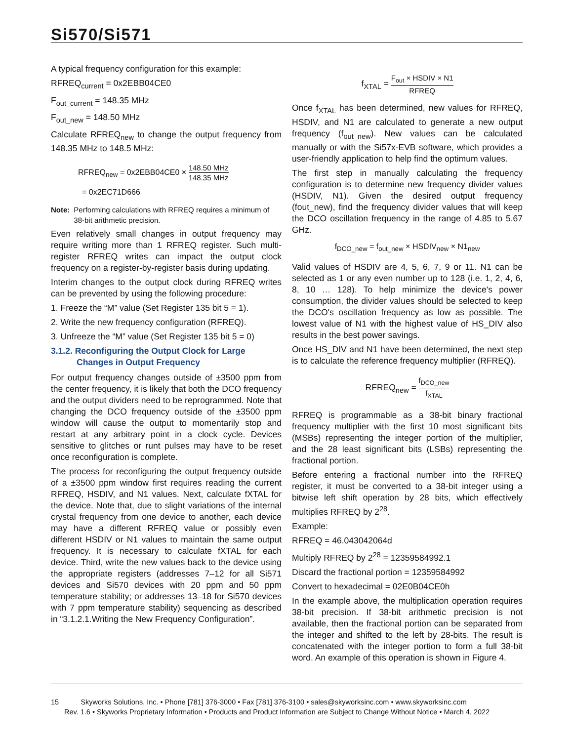Si570/Si571
A typical frequency configuration for this example:
RFREQ<sub>current</sub> = 0x2EBB04CE0
F<sub>out_current</sub> = 148.35 MHz
F<sub>out_new</sub> = 148.50 MHz
Calculate RFREQ<sub>new</sub> to change the output frequency from 148.35 MHz to 148.5 MHz:
RFREQ<sub>new</sub> = 0x2EBB04CE0 × 148.50 MHz 148.35 MHz
= 0x2EC71D666
Note: Performing calculations with RFREQ requires a minimum of 38-bit arithmetic precision.
Even relatively small changes in output frequency may require writing more than 1 RFREQ register. Such multi-register RFREQ writes can impact the output clock frequency on a register-by-register basis during updating.
Interim changes to the output clock during RFREQ writes can be prevented by using the following procedure:
1. Freeze the “M” value (Set Register 135 bit 5 = 1).
2. Write the new frequency configuration (RFREQ).
3. Unfreeze the “M” value (Set Register 135 bit 5 = 0)
3.1.2. Reconfiguring the Output Clock for Large Changes in Output Frequency
For output frequency changes outside of ±3500 ppm from the center frequency, it is likely that both the DCO frequency and the output dividers need to be reprogrammed. Note that changing the DCO frequency outside of the ±3500 ppm window will cause the output to momentarily stop and restart at any arbitrary point in a clock cycle. Devices sensitive to glitches or runt pulses may have to be reset once reconfiguration is complete.
The process for reconfiguring the output frequency outside of a ±3500 ppm window first requires reading the current RFREQ, HSDIV, and N1 values. Next, calculate fXTAL for the device. Note that, due to slight variations of the internal crystal frequency from one device to another, each device may have a different RFREQ value or possibly even different HSDIV or N1 values to maintain the same output frequency. It is necessary to calculate fXTAL for each device. Third, write the new values back to the device using the appropriate registers (addresses 7–12 for all Si571 devices and Si570 devices with 20 ppm and 50 ppm temperature stability; or addresses 13–18 for Si570 devices with 7 ppm temperature stability) sequencing as described in “3.1.2.1.Writing the New Frequency Configuration”.
f<sub>XTAL</sub> = F<sub>out</sub> × HSDIV × N1 RFREQ
Once f<sub>XTAL</sub> has been determined, new values for RFREQ, HSDIV, and N1 are calculated to generate a new output frequency (f<sub>out_new</sub>). New values can be calculated manually or with the Si57x-EVB software, which provides a user-friendly application to help find the optimum values.
The first step in manually calculating the frequency configuration is to determine new frequency divider values (HSDIV, N1). Given the desired output frequency (fout_new), find the frequency divider values that will keep the DCO oscillation frequency in the range of 4.85 to 5.67 GHz.
f<sub>DCO_new</sub> = f<sub>out_new</sub> × HSDIV<sub>new</sub> × N1<sub>new</sub>
Valid values of HSDIV are 4, 5, 6, 7, 9 or 11. N1 can be selected as 1 or any even number up to 128 (i.e. 1, 2, 4, 6, 8, 10 … 128). To help minimize the device's power consumption, the divider values should be selected to keep the DCO's oscillation frequency as low as possible. The lowest value of N1 with the highest value of HS_DIV also results in the best power savings.
Once HS_DIV and N1 have been determined, the next step is to calculate the reference frequency multiplier (RFREQ).
RFREQ<sub>new</sub> = f<sub>DCO_new</sub> f<sub>XTAL</sub>
RFREQ is programmable as a 38-bit binary fractional frequency multiplier with the first 10 most significant bits (MSBs) representing the integer portion of the multiplier, and the 28 least significant bits (LSBs) representing the fractional portion.
Before entering a fractional number into the RFREQ register, it must be converted to a 38-bit integer using a bitwise left shift operation by 28 bits, which effectively multiplies RFREQ by 2<sup>28</sup>.
Example:
RFREQ = 46.043042064d
Multiply RFREQ by 2<sup>28</sup> = 12359584992.1
Discard the fractional portion = 12359584992
Convert to hexadecimal = 02E0B04CE0h
In the example above, the multiplication operation requires 38-bit precision. If 38-bit arithmetic precision is not available, then the fractional portion can be separated from the integer and shifted to the left by 28-bits. The result is concatenated with the integer portion to form a full 38-bit word. An example of this operation is shown in Figure 4.
15 Skyworks Solutions, Inc. • Phone [781] 376-3000 • Fax [781] 376-3100 • sales@skyworksinc.com • www.skyworksinc.com
Rev. 1.6 • Skyworks Proprietary Information • Products and Product Information are Subject to Change Without Notice • March 4, 2022